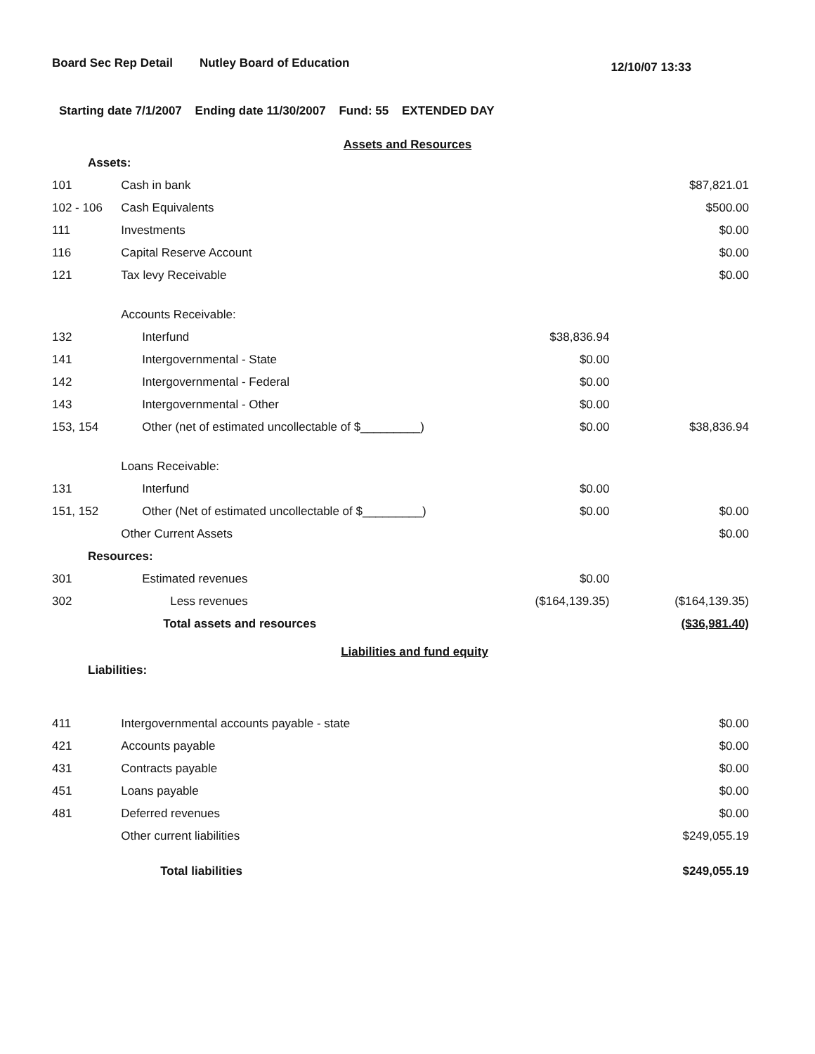Board Sec Rep Detail Nutley Board of Education 12/10/07 13:33
Starting date 7/1/2007 Ending date 11/30/2007 Fund: 55 EXTENDED DAY
Assets and Resources
| Assets: | | | |
| 101 | Cash in bank | | $87,821.01 |
| 102 - 106 | Cash Equivalents | | $500.00 |
| 111 | Investments | | $0.00 |
| 116 | Capital Reserve Account | | $0.00 |
| 121 | Tax levy Receivable | | $0.00 |
| | Accounts Receivable: | | |
| 132 | Interfund | $38,836.94 | |
| 141 | Intergovernmental - State | $0.00 | |
| 142 | Intergovernmental - Federal | $0.00 | |
| 143 | Intergovernmental - Other | $0.00 | |
| 153, 154 | Other (net of estimated uncollectable of $_________) | $0.00 | $38,836.94 |
| | Loans Receivable: | | |
| 131 | Interfund | $0.00 | |
| 151, 152 | Other (Net of estimated uncollectable of $_________) | $0.00 | $0.00 |
| | Other Current Assets | | $0.00 |
| Resources: | | | |
| 301 | Estimated revenues | $0.00 | |
| 302 | Less revenues | ($164,139.35) | ($164,139.35) |
| | Total assets and resources | | ($36,981.40) |
Liabilities and fund equity
| Liabilities: | | | |
| 411 | Intergovernmental accounts payable - state | | $0.00 |
| 421 | Accounts payable | | $0.00 |
| 431 | Contracts payable | | $0.00 |
| 451 | Loans payable | | $0.00 |
| 481 | Deferred revenues | | $0.00 |
| | Other current liabilities | | $249,055.19 |
| | Total liabilities | | $249,055.19 |